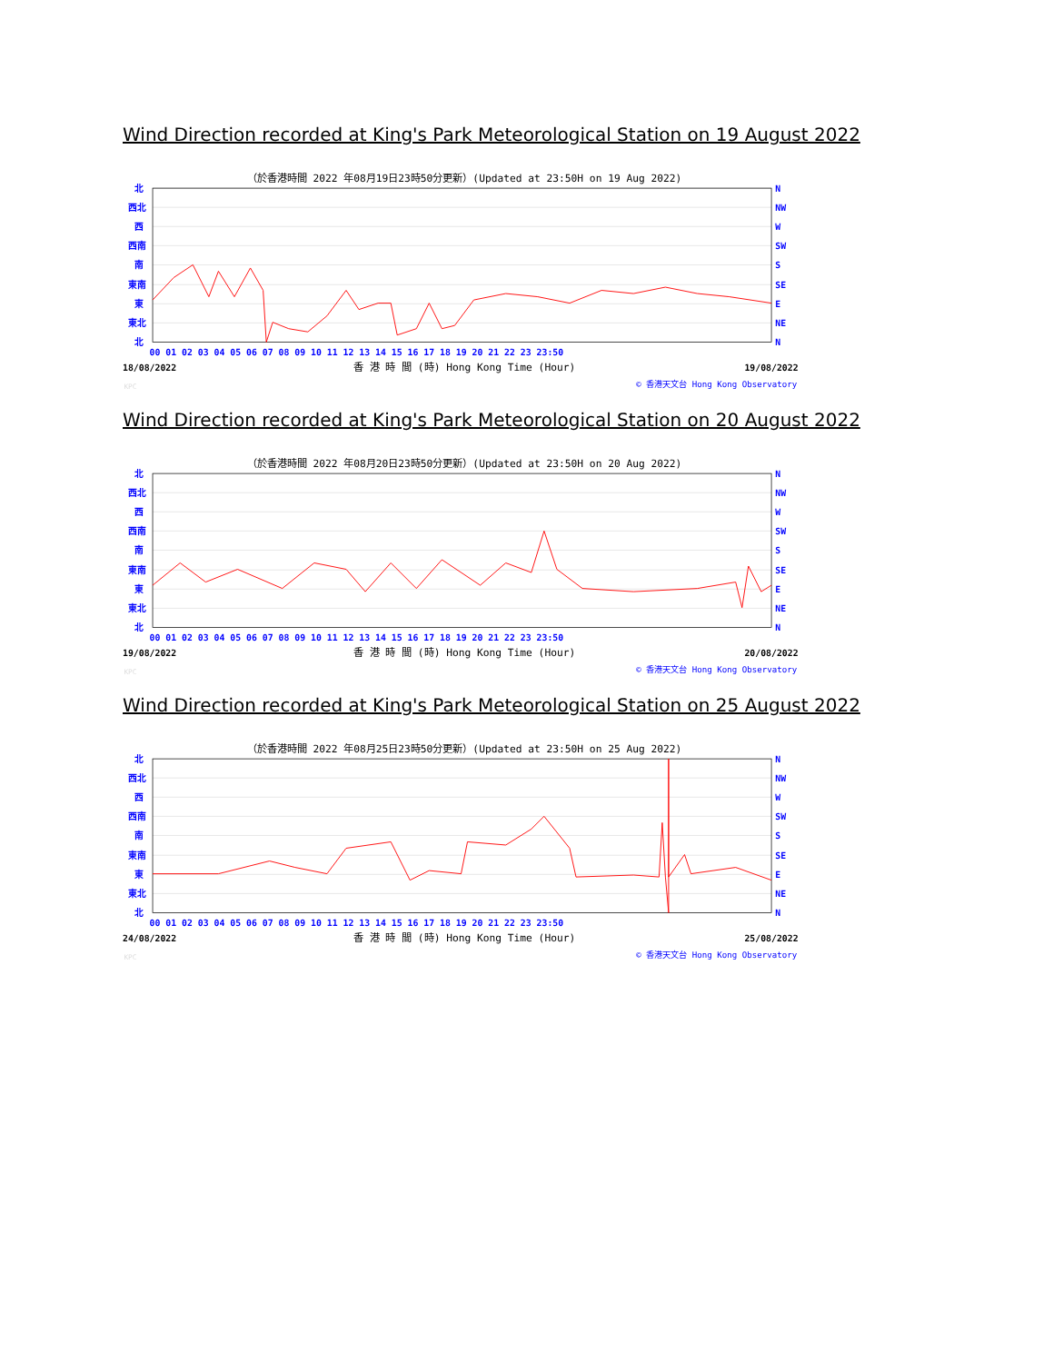Wind Direction recorded at King's Park Meteorological Station on 19 August 2022
（於香港時間 2022 年08月19日23時50分更新）(Updated at 23:50H on 19 Aug 2022)
北
西北
西
西南
南
東南
東
東北
北
N
NW
W
SW
S
SE
E
NE
N
00 01 02 03 04 05 06 07 08 09 10 11 12 13 14 15 16 17 18 19 20 21 22 23 23:50
18/08/2022
香 港 時 間 (時) Hong Kong Time (Hour)
19/08/2022
KPC
© 香港天文台 Hong Kong Observatory
Wind Direction recorded at King's Park Meteorological Station on 20 August 2022
（於香港時間 2022 年08月20日23時50分更新）(Updated at 23:50H on 20 Aug 2022)
北
西北
西
西南
南
東南
東
東北
北
N
NW
W
SW
S
SE
E
NE
N
00 01 02 03 04 05 06 07 08 09 10 11 12 13 14 15 16 17 18 19 20 21 22 23 23:50
19/08/2022
香 港 時 間 (時) Hong Kong Time (Hour)
20/08/2022
KPC
© 香港天文台 Hong Kong Observatory
Wind Direction recorded at King's Park Meteorological Station on 25 August 2022
（於香港時間 2022 年08月25日23時50分更新）(Updated at 23:50H on 25 Aug 2022)
北
西北
西
西南
南
東南
東
東北
北
N
NW
W
SW
S
SE
E
NE
N
00 01 02 03 04 05 06 07 08 09 10 11 12 13 14 15 16 17 18 19 20 21 22 23 23:50
24/08/2022
香 港 時 間 (時) Hong Kong Time (Hour)
25/08/2022
KPC
© 香港天文台 Hong Kong Observatory